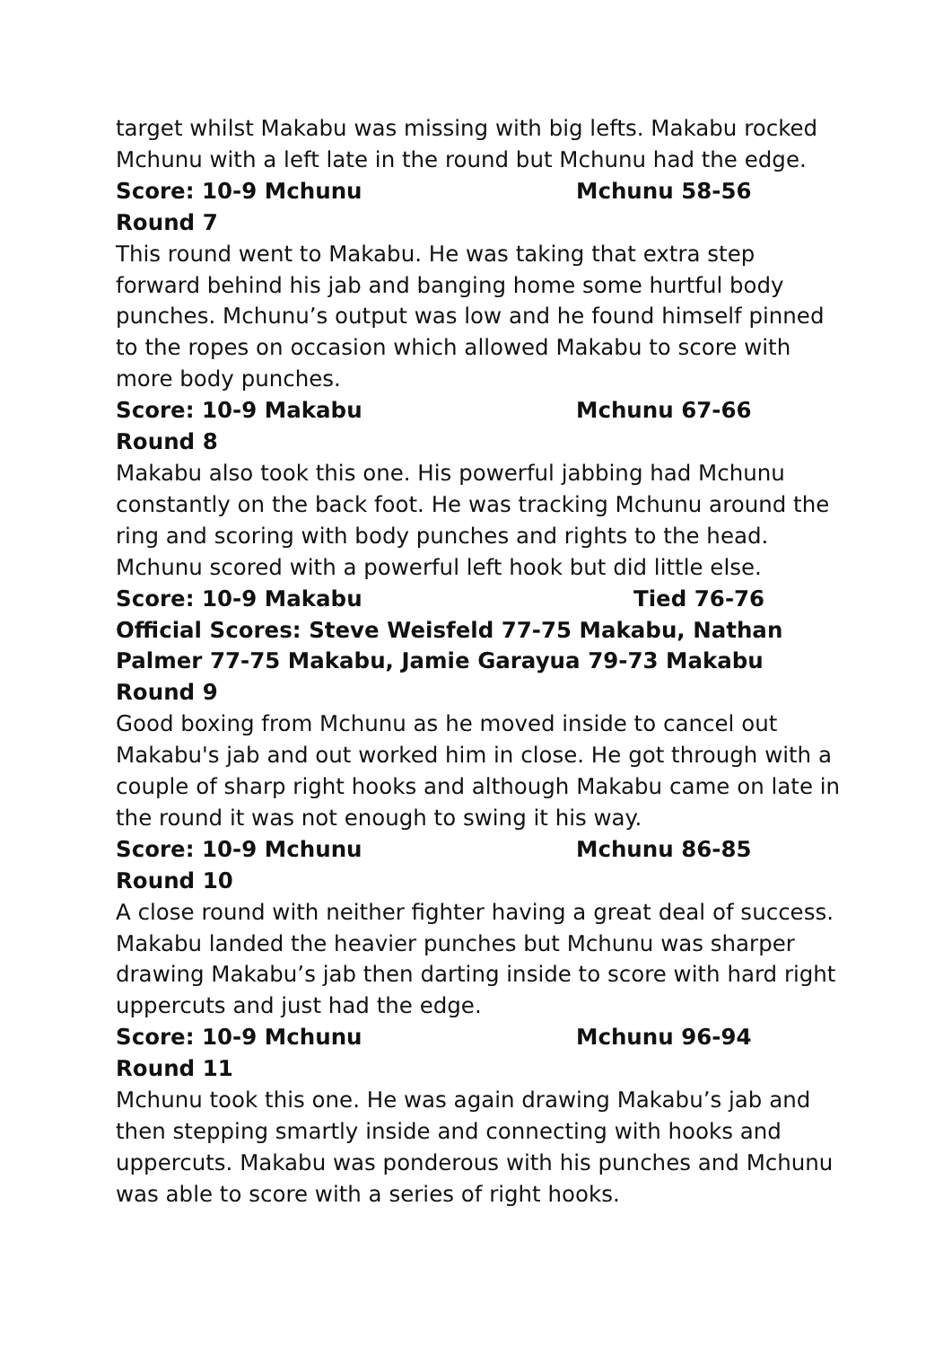target whilst Makabu was missing with big lefts. Makabu rocked Mchunu with a left late in the round but Mchunu had the edge.
Score: 10-9 Mchunu Mchunu 58-56
Round 7
This round went to Makabu. He was taking that extra step forward behind his jab and banging home some hurtful body punches. Mchunu’s output was low and he found himself pinned to the ropes on occasion which allowed Makabu to score with more body punches.
Score: 10-9 Makabu Mchunu 67-66
Round 8
Makabu also took this one. His powerful jabbing had Mchunu constantly on the back foot. He was tracking Mchunu around the ring and scoring with body punches and rights to the head. Mchunu scored with a powerful left hook but did little else.
Score: 10-9 Makabu Tied 76-76
Official Scores: Steve Weisfeld 77-75 Makabu, Nathan Palmer 77-75 Makabu, Jamie Garayua 79-73 Makabu
Round 9
Good boxing from Mchunu as he moved inside to cancel out Makabu's jab and out worked him in close. He got through with a couple of sharp right hooks and although Makabu came on late in the round it was not enough to swing it his way.
Score: 10-9 Mchunu Mchunu 86-85
Round 10
A close round with neither fighter having a great deal of success. Makabu landed the heavier punches but Mchunu was sharper drawing Makabu’s jab then darting inside to score with hard right uppercuts and just had the edge.
Score: 10-9 Mchunu Mchunu 96-94
Round 11
Mchunu took this one. He was again drawing Makabu’s jab and then stepping smartly inside and connecting with hooks and uppercuts. Makabu was ponderous with his punches and Mchunu was able to score with a series of right hooks.